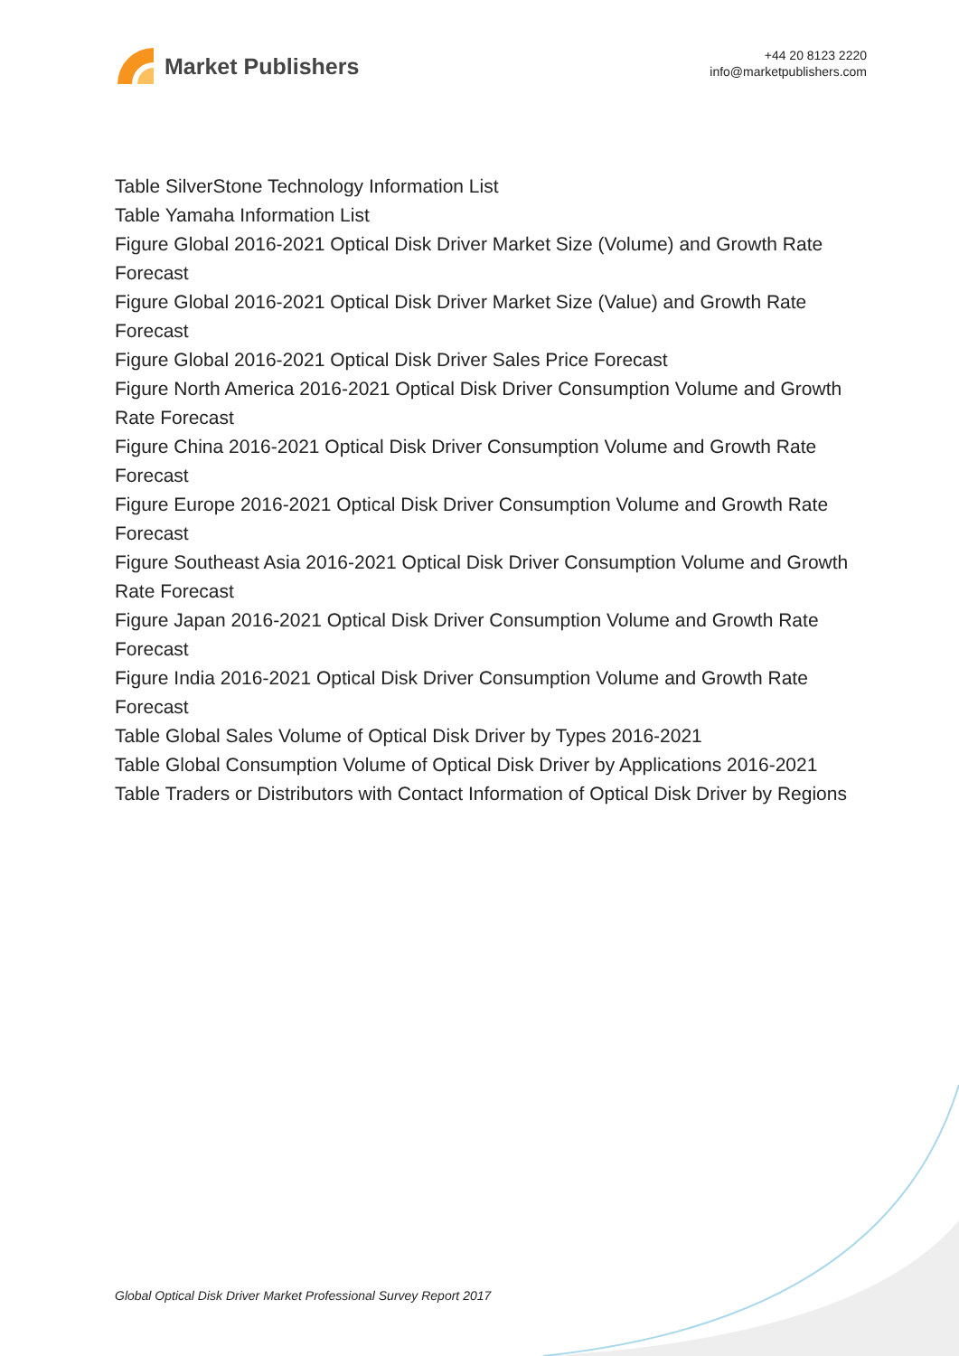Market Publishers
+44 20 8123 2220
info@marketpublishers.com
Table SilverStone Technology Information List
Table Yamaha Information List
Figure Global 2016-2021 Optical Disk Driver Market Size (Volume) and Growth Rate Forecast
Figure Global 2016-2021 Optical Disk Driver Market Size (Value) and Growth Rate Forecast
Figure Global 2016-2021 Optical Disk Driver Sales Price Forecast
Figure North America 2016-2021 Optical Disk Driver Consumption Volume and Growth Rate Forecast
Figure China 2016-2021 Optical Disk Driver Consumption Volume and Growth Rate Forecast
Figure Europe 2016-2021 Optical Disk Driver Consumption Volume and Growth Rate Forecast
Figure Southeast Asia 2016-2021 Optical Disk Driver Consumption Volume and Growth Rate Forecast
Figure Japan 2016-2021 Optical Disk Driver Consumption Volume and Growth Rate Forecast
Figure India 2016-2021 Optical Disk Driver Consumption Volume and Growth Rate Forecast
Table Global Sales Volume of Optical Disk Driver by Types 2016-2021
Table Global Consumption Volume of Optical Disk Driver by Applications 2016-2021
Table Traders or Distributors with Contact Information of Optical Disk Driver by Regions
Global Optical Disk Driver Market Professional Survey Report 2017